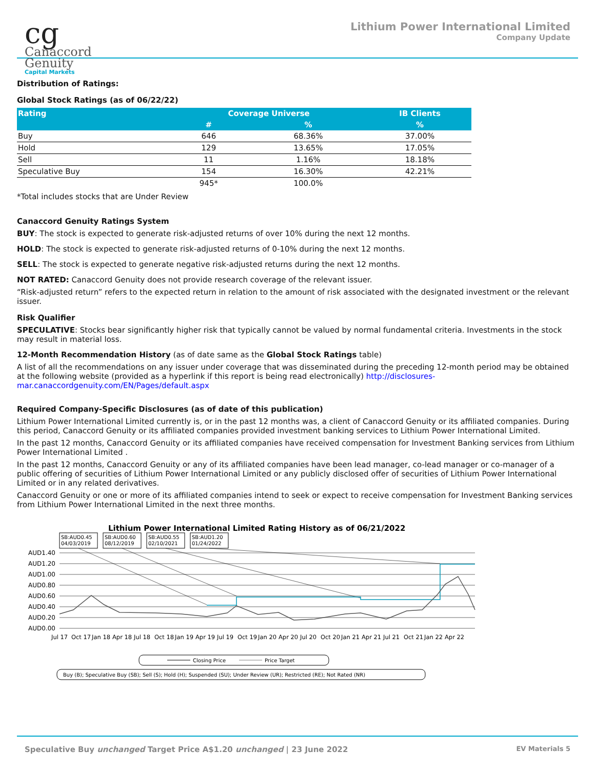cg
Canaccord
Genuity
Capital Markets
Lithium Power International Limited
Company Update
Distribution of Ratings:
Global Stock Ratings (as of 06/22/22)
| Rating | Coverage Universe | | IB Clients |
| --- | --- | --- | --- |
| | # | % | % |
| Buy | 646 | 68.36% | 37.00% |
| Hold | 129 | 13.65% | 17.05% |
| Sell | 11 | 1.16% | 18.18% |
| Speculative Buy | 154 | 16.30% | 42.21% |
| | 945* | 100.0% | |
*Total includes stocks that are Under Review
Canaccord Genuity Ratings System
BUY: The stock is expected to generate risk-adjusted returns of over 10% during the next 12 months.
HOLD: The stock is expected to generate risk-adjusted returns of 0-10% during the next 12 months.
SELL: The stock is expected to generate negative risk-adjusted returns during the next 12 months.
NOT RATED: Canaccord Genuity does not provide research coverage of the relevant issuer.
“Risk-adjusted return” refers to the expected return in relation to the amount of risk associated with the designated investment or the relevant issuer.
Risk Qualifier
SPECULATIVE: Stocks bear significantly higher risk that typically cannot be valued by normal fundamental criteria. Investments in the stock may result in material loss.
12-Month Recommendation History (as of date same as the Global Stock Ratings table)
A list of all the recommendations on any issuer under coverage that was disseminated during the preceding 12-month period may be obtained at the following website (provided as a hyperlink if this report is being read electronically) http://disclosures-mar.canaccordgenuity.com/EN/Pages/default.aspx
Required Company-Specific Disclosures (as of date of this publication)
Lithium Power International Limited currently is, or in the past 12 months was, a client of Canaccord Genuity or its affiliated companies. During this period, Canaccord Genuity or its affiliated companies provided investment banking services to Lithium Power International Limited.
In the past 12 months, Canaccord Genuity or its affiliated companies have received compensation for Investment Banking services from Lithium Power International Limited .
In the past 12 months, Canaccord Genuity or any of its affiliated companies have been lead manager, co-lead manager or co-manager of a public offering of securities of Lithium Power International Limited or any publicly disclosed offer of securities of Lithium Power International Limited or in any related derivatives.
Canaccord Genuity or one or more of its affiliated companies intend to seek or expect to receive compensation for Investment Banking services from Lithium Power International Limited in the next three months.
Lithium Power International Limited Rating History as of 06/21/2022
SB:AUD0.45
04/03/2019
SB:AUD0.60
08/12/2019
SB:AUD0.55
02/10/2021
SB:AUD1.20
01/24/2022
AUD1.40
AUD1.20
AUD1.00
AUD0.80
AUD0.60
AUD0.40
AUD0.20
AUD0.00
Jul 17
Oct 17
Jan 18
Apr 18
Jul 18
Oct 18
Jan 19
Apr 19
Jul 19
Oct 19
Jan 20
Apr 20
Jul 20
Oct 20
Jan 21
Apr 21
Jul 21
Oct 21
Jan 22
Apr 22
Closing Price
Price Target
Buy (B); Speculative Buy (SB); Sell (S); Hold (H); Suspended (SU); Under Review (UR); Restricted (RE); Not Rated (NR)
Speculative Buy unchanged Target Price A$1.20 unchanged | 23 June 2022 EV Materials 5